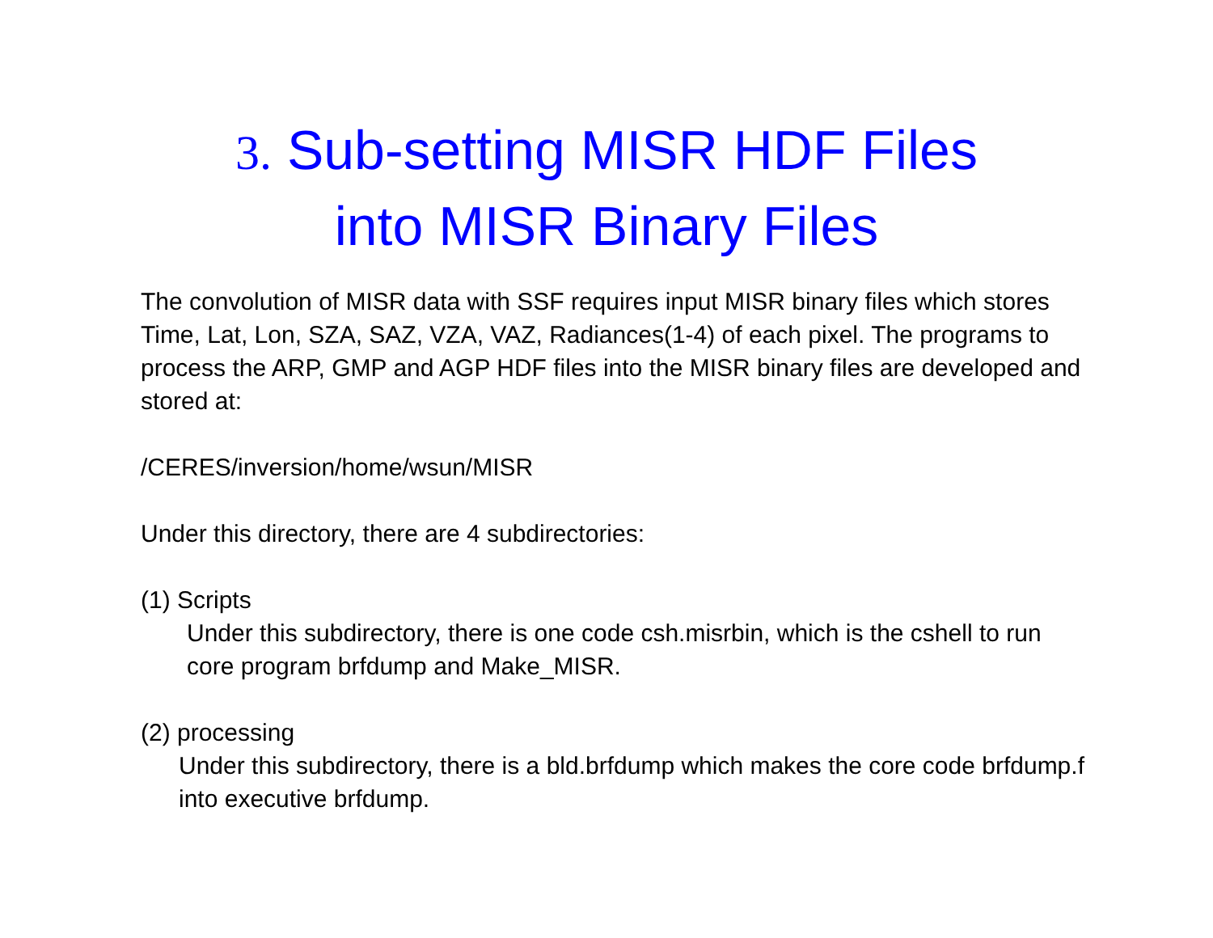3. Sub-setting MISR HDF Files
into MISR Binary Files
The convolution of MISR data with SSF requires input MISR binary files which stores Time, Lat, Lon, SZA, SAZ, VZA, VAZ, Radiances(1-4) of each pixel. The programs to process the ARP, GMP and AGP HDF files into the MISR binary files are developed and stored at:
/CERES/inversion/home/wsun/MISR
Under this directory, there are 4 subdirectories:
(1) Scripts
Under this subdirectory, there is one code csh.misrbin, which is the cshell to run core program brfdump and Make_MISR.
(2) processing
Under this subdirectory, there is a bld.brfdump which makes the core code brfdump.f into executive brfdump.